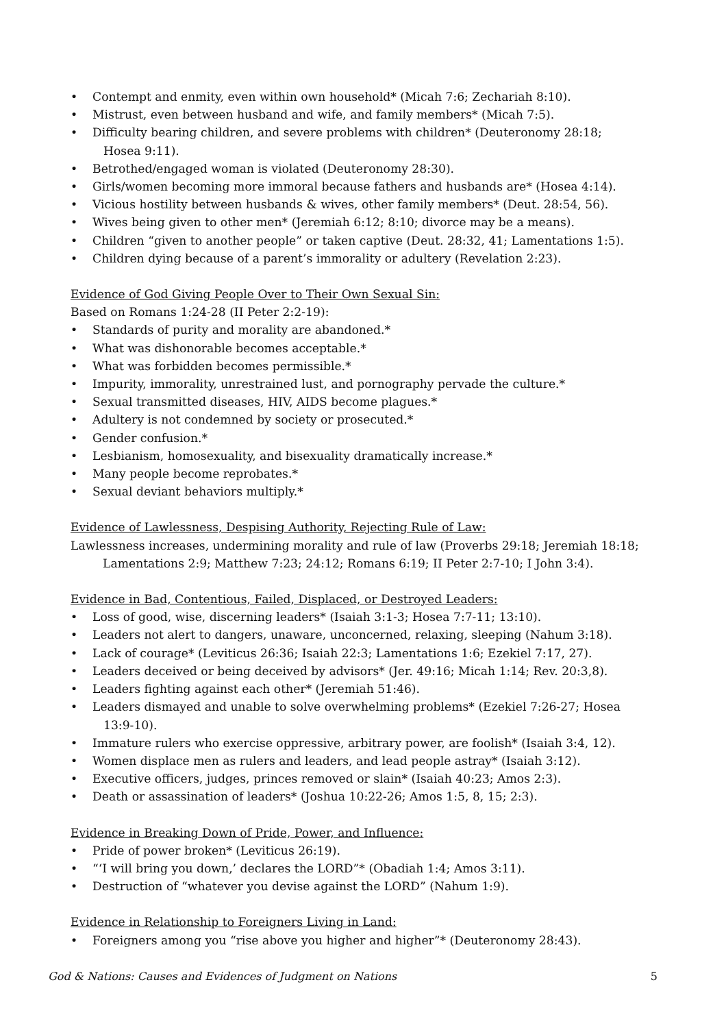• Contempt and enmity, even within own household* (Micah 7:6; Zechariah 8:10).
• Mistrust, even between husband and wife, and family members* (Micah 7:5).
• Difficulty bearing children, and severe problems with children* (Deuteronomy 28:18;
Hosea 9:11).
• Betrothed/engaged woman is violated (Deuteronomy 28:30).
• Girls/women becoming more immoral because fathers and husbands are* (Hosea 4:14).
• Vicious hostility between husbands & wives, other family members* (Deut. 28:54, 56).
• Wives being given to other men* (Jeremiah 6:12; 8:10; divorce may be a means).
• Children “given to another people” or taken captive (Deut. 28:32, 41; Lamentations 1:5).
• Children dying because of a parent’s immorality or adultery (Revelation 2:23).
Evidence of God Giving People Over to Their Own Sexual Sin:
Based on Romans 1:24-28 (II Peter 2:2-19):
• Standards of purity and morality are abandoned.*
• What was dishonorable becomes acceptable.*
• What was forbidden becomes permissible.*
• Impurity, immorality, unrestrained lust, and pornography pervade the culture.*
• Sexual transmitted diseases, HIV, AIDS become plagues.*
• Adultery is not condemned by society or prosecuted.*
• Gender confusion.*
• Lesbianism, homosexuality, and bisexuality dramatically increase.*
• Many people become reprobates.*
• Sexual deviant behaviors multiply.*
Evidence of Lawlessness, Despising Authority, Rejecting Rule of Law:
Lawlessness increases, undermining morality and rule of law (Proverbs 29:18; Jeremiah 18:18; Lamentations 2:9; Matthew 7:23; 24:12; Romans 6:19; II Peter 2:7-10; I John 3:4).
Evidence in Bad, Contentious, Failed, Displaced, or Destroyed Leaders:
• Loss of good, wise, discerning leaders* (Isaiah 3:1-3; Hosea 7:7-11; 13:10).
• Leaders not alert to dangers, unaware, unconcerned, relaxing, sleeping (Nahum 3:18).
• Lack of courage* (Leviticus 26:36; Isaiah 22:3; Lamentations 1:6; Ezekiel 7:17, 27).
• Leaders deceived or being deceived by advisors* (Jer. 49:16; Micah 1:14; Rev. 20:3,8).
• Leaders fighting against each other* (Jeremiah 51:46).
• Leaders dismayed and unable to solve overwhelming problems* (Ezekiel 7:26-27; Hosea
13:9-10).
• Immature rulers who exercise oppressive, arbitrary power, are foolish* (Isaiah 3:4, 12).
• Women displace men as rulers and leaders, and lead people astray* (Isaiah 3:12).
• Executive officers, judges, princes removed or slain* (Isaiah 40:23; Amos 2:3).
• Death or assassination of leaders* (Joshua 10:22-26; Amos 1:5, 8, 15; 2:3).
Evidence in Breaking Down of Pride, Power, and Influence:
• Pride of power broken* (Leviticus 26:19).
• “‘I will bring you down,’ declares the LORD”* (Obadiah 1:4; Amos 3:11).
• Destruction of “whatever you devise against the LORD” (Nahum 1:9).
Evidence in Relationship to Foreigners Living in Land:
• Foreigners among you “rise above you higher and higher”* (Deuteronomy 28:43).
God & Nations: Causes and Evidences of Judgment on Nations 5